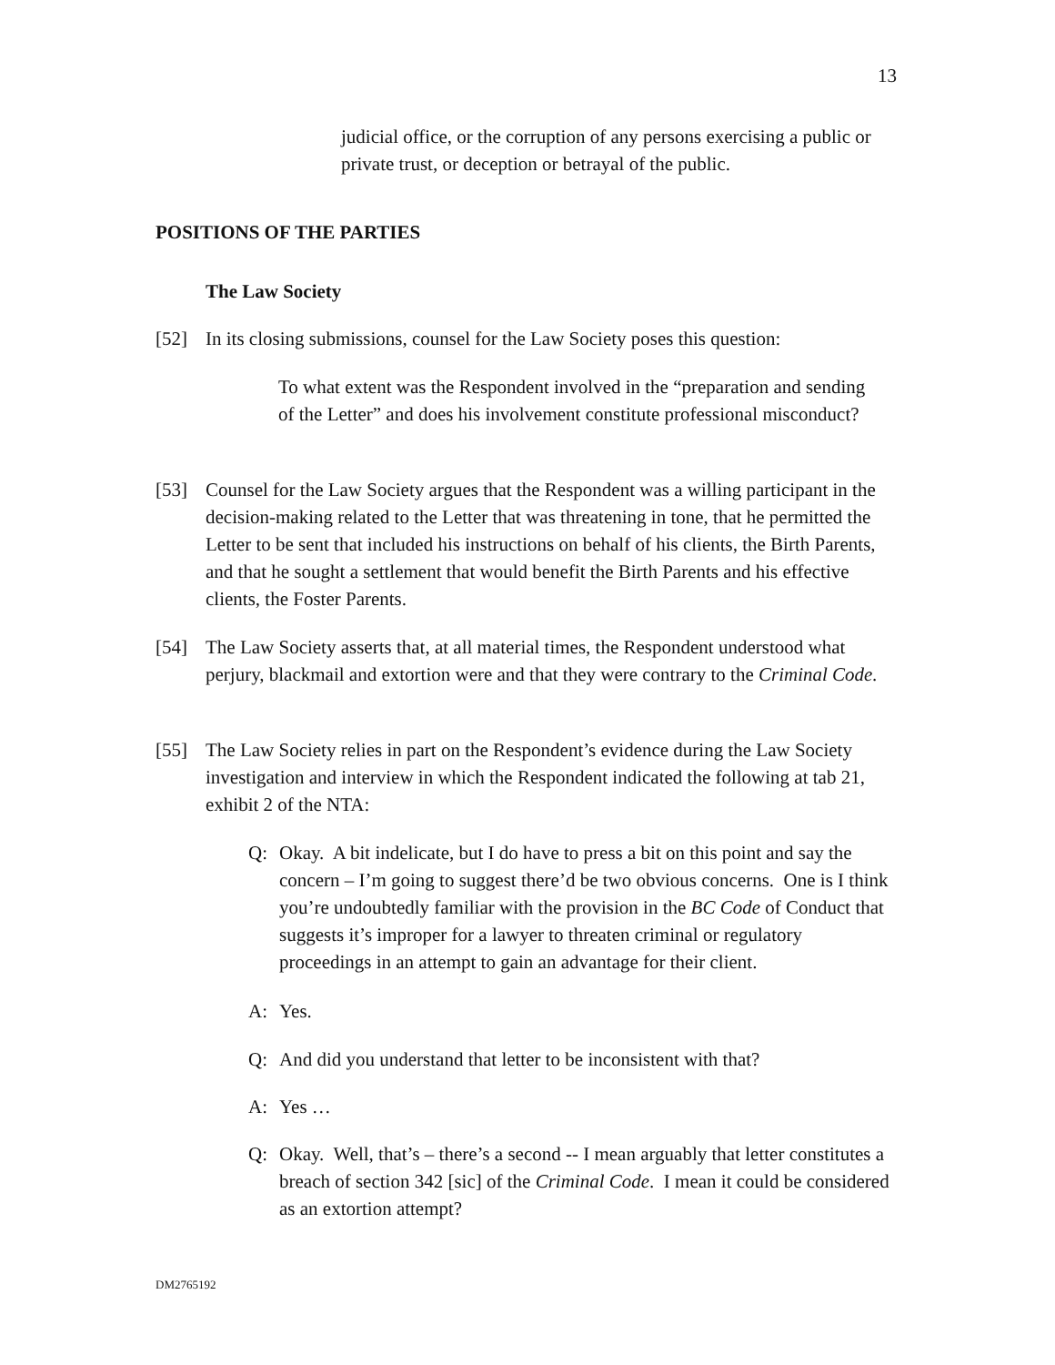13
judicial office, or the corruption of any persons exercising a public or private trust, or deception or betrayal of the public.
POSITIONS OF THE PARTIES
The Law Society
[52] In its closing submissions, counsel for the Law Society poses this question:
To what extent was the Respondent involved in the “preparation and sending of the Letter” and does his involvement constitute professional misconduct?
[53] Counsel for the Law Society argues that the Respondent was a willing participant in the decision-making related to the Letter that was threatening in tone, that he permitted the Letter to be sent that included his instructions on behalf of his clients, the Birth Parents, and that he sought a settlement that would benefit the Birth Parents and his effective clients, the Foster Parents.
[54] The Law Society asserts that, at all material times, the Respondent understood what perjury, blackmail and extortion were and that they were contrary to the Criminal Code.
[55] The Law Society relies in part on the Respondent’s evidence during the Law Society investigation and interview in which the Respondent indicated the following at tab 21, exhibit 2 of the NTA:
Q: Okay. A bit indelicate, but I do have to press a bit on this point and say the concern – I’m going to suggest there’d be two obvious concerns. One is I think you’re undoubtedly familiar with the provision in the BC Code of Conduct that suggests it’s improper for a lawyer to threaten criminal or regulatory proceedings in an attempt to gain an advantage for their client.
A: Yes.
Q: And did you understand that letter to be inconsistent with that?
A: Yes …
Q: Okay. Well, that’s – there’s a second -- I mean arguably that letter constitutes a breach of section 342 [sic] of the Criminal Code. I mean it could be considered as an extortion attempt?
DM2765192